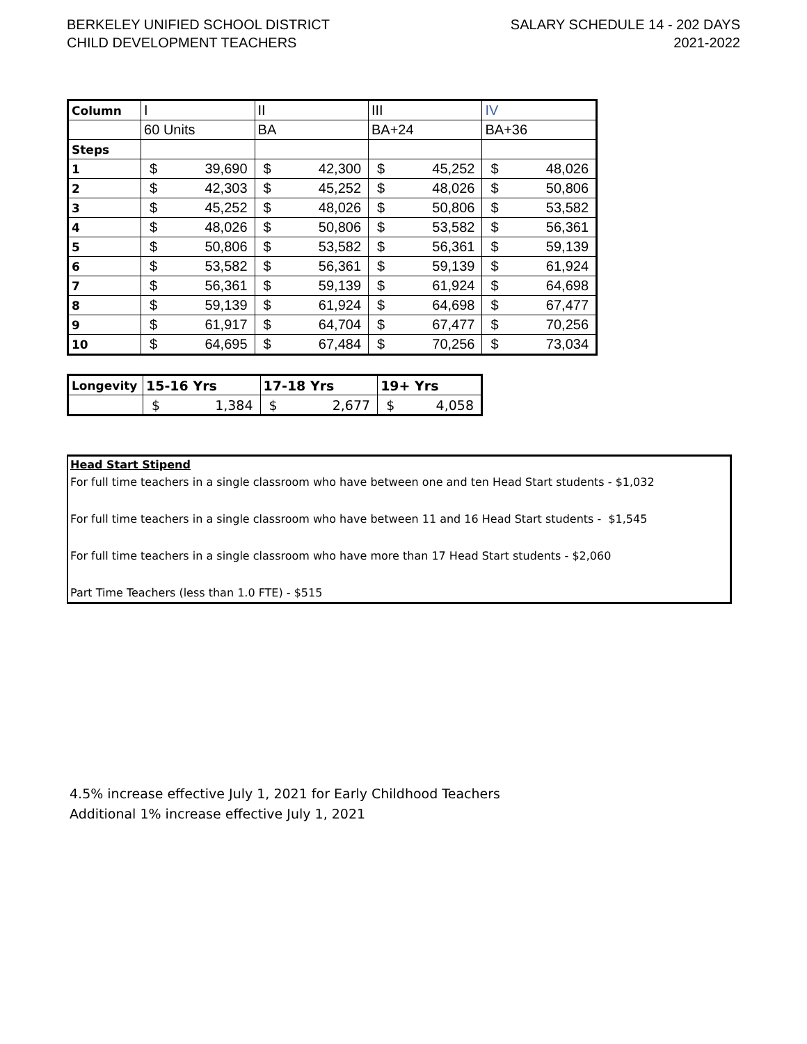BERKELEY UNIFIED SCHOOL DISTRICT
CHILD DEVELOPMENT TEACHERS
SALARY SCHEDULE 14 - 202 DAYS
2021-2022
| Column | I | | II | | III | | IV | |
| | 60 Units | | BA | | BA+24 | | BA+36 | |
| Steps | | | | | | | | |
| 1 | $ | 39,690 | $ | 42,300 | $ | 45,252 | $ | 48,026 |
| 2 | $ | 42,303 | $ | 45,252 | $ | 48,026 | $ | 50,806 |
| 3 | $ | 45,252 | $ | 48,026 | $ | 50,806 | $ | 53,582 |
| 4 | $ | 48,026 | $ | 50,806 | $ | 53,582 | $ | 56,361 |
| 5 | $ | 50,806 | $ | 53,582 | $ | 56,361 | $ | 59,139 |
| 6 | $ | 53,582 | $ | 56,361 | $ | 59,139 | $ | 61,924 |
| 7 | $ | 56,361 | $ | 59,139 | $ | 61,924 | $ | 64,698 |
| 8 | $ | 59,139 | $ | 61,924 | $ | 64,698 | $ | 67,477 |
| 9 | $ | 61,917 | $ | 64,704 | $ | 67,477 | $ | 70,256 |
| 10 | $ | 64,695 | $ | 67,484 | $ | 70,256 | $ | 73,034 |
| Longevity | 15-16 Yrs | | 17-18 Yrs | | 19+ Yrs | |
| | $ | 1,384 | $ | 2,677 | $ | 4,058 |
Head Start Stipend
For full time teachers in a single classroom who have between one and ten Head Start students - $1,032
For full time teachers in a single classroom who have between 11 and 16 Head Start students - $1,545
For full time teachers in a single classroom who have more than 17 Head Start students - $2,060
Part Time Teachers (less than 1.0 FTE) - $515
4.5% increase effective July 1, 2021 for Early Childhood Teachers
Additional 1% increase effective July 1, 2021